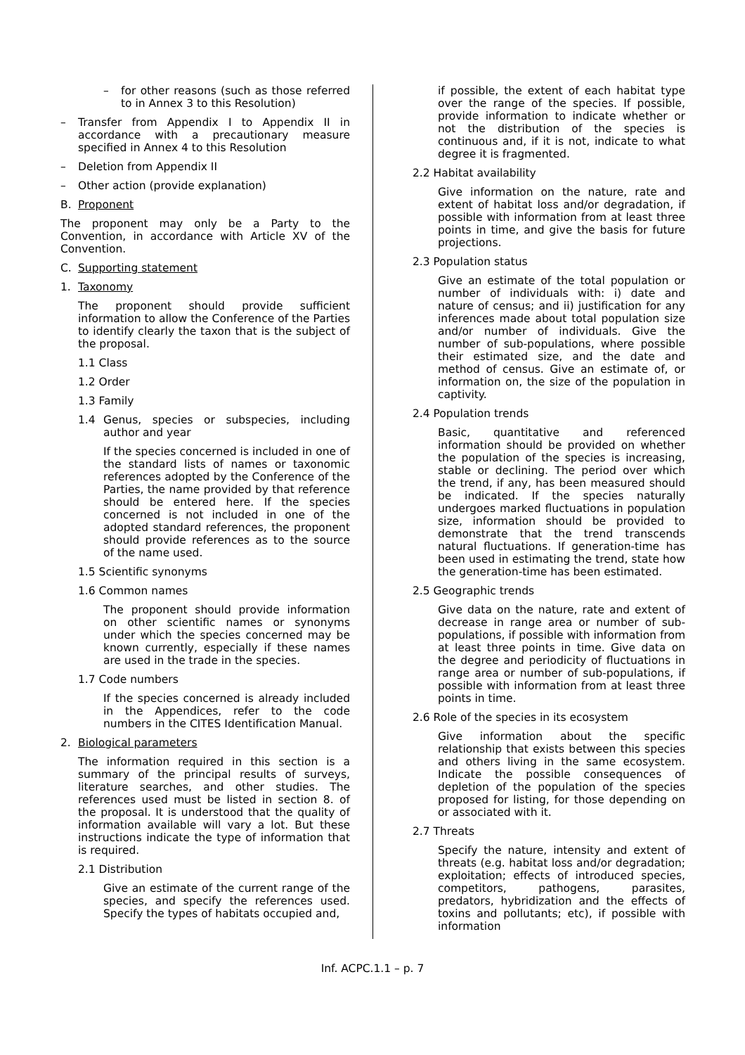– for other reasons (such as those referred to in Annex 3 to this Resolution)
– Transfer from Appendix I to Appendix II in accordance with a precautionary measure specified in Annex 4 to this Resolution
– Deletion from Appendix II
– Other action (provide explanation)
B. Proponent
The proponent may only be a Party to the Convention, in accordance with Article XV of the Convention.
C. Supporting statement
1. Taxonomy
The proponent should provide sufficient information to allow the Conference of the Parties to identify clearly the taxon that is the subject of the proposal.
1.1 Class
1.2 Order
1.3 Family
1.4 Genus, species or subspecies, including author and year
If the species concerned is included in one of the standard lists of names or taxonomic references adopted by the Conference of the Parties, the name provided by that reference should be entered here. If the species concerned is not included in one of the adopted standard references, the proponent should provide references as to the source of the name used.
1.5 Scientific synonyms
1.6 Common names
The proponent should provide information on other scientific names or synonyms under which the species concerned may be known currently, especially if these names are used in the trade in the species.
1.7 Code numbers
If the species concerned is already included in the Appendices, refer to the code numbers in the CITES Identification Manual.
2. Biological parameters
The information required in this section is a summary of the principal results of surveys, literature searches, and other studies. The references used must be listed in section 8. of the proposal. It is understood that the quality of information available will vary a lot. But these instructions indicate the type of information that is required.
2.1 Distribution
Give an estimate of the current range of the species, and specify the references used. Specify the types of habitats occupied and,
if possible, the extent of each habitat type over the range of the species. If possible, provide information to indicate whether or not the distribution of the species is continuous and, if it is not, indicate to what degree it is fragmented.
2.2 Habitat availability
Give information on the nature, rate and extent of habitat loss and/or degradation, if possible with information from at least three points in time, and give the basis for future projections.
2.3 Population status
Give an estimate of the total population or number of individuals with: i) date and nature of census; and ii) justification for any inferences made about total population size and/or number of individuals. Give the number of sub-populations, where possible their estimated size, and the date and method of census. Give an estimate of, or information on, the size of the population in captivity.
2.4 Population trends
Basic, quantitative and referenced information should be provided on whether the population of the species is increasing, stable or declining. The period over which the trend, if any, has been measured should be indicated. If the species naturally undergoes marked fluctuations in population size, information should be provided to demonstrate that the trend transcends natural fluctuations. If generation-time has been used in estimating the trend, state how the generation-time has been estimated.
2.5 Geographic trends
Give data on the nature, rate and extent of decrease in range area or number of sub-populations, if possible with information from at least three points in time. Give data on the degree and periodicity of fluctuations in range area or number of sub-populations, if possible with information from at least three points in time.
2.6 Role of the species in its ecosystem
Give information about the specific relationship that exists between this species and others living in the same ecosystem. Indicate the possible consequences of depletion of the population of the species proposed for listing, for those depending on or associated with it.
2.7 Threats
Specify the nature, intensity and extent of threats (e.g. habitat loss and/or degradation; exploitation; effects of introduced species, competitors, pathogens, parasites, predators, hybridization and the effects of toxins and pollutants; etc), if possible with information
Inf. ACPC.1.1 – p. 7